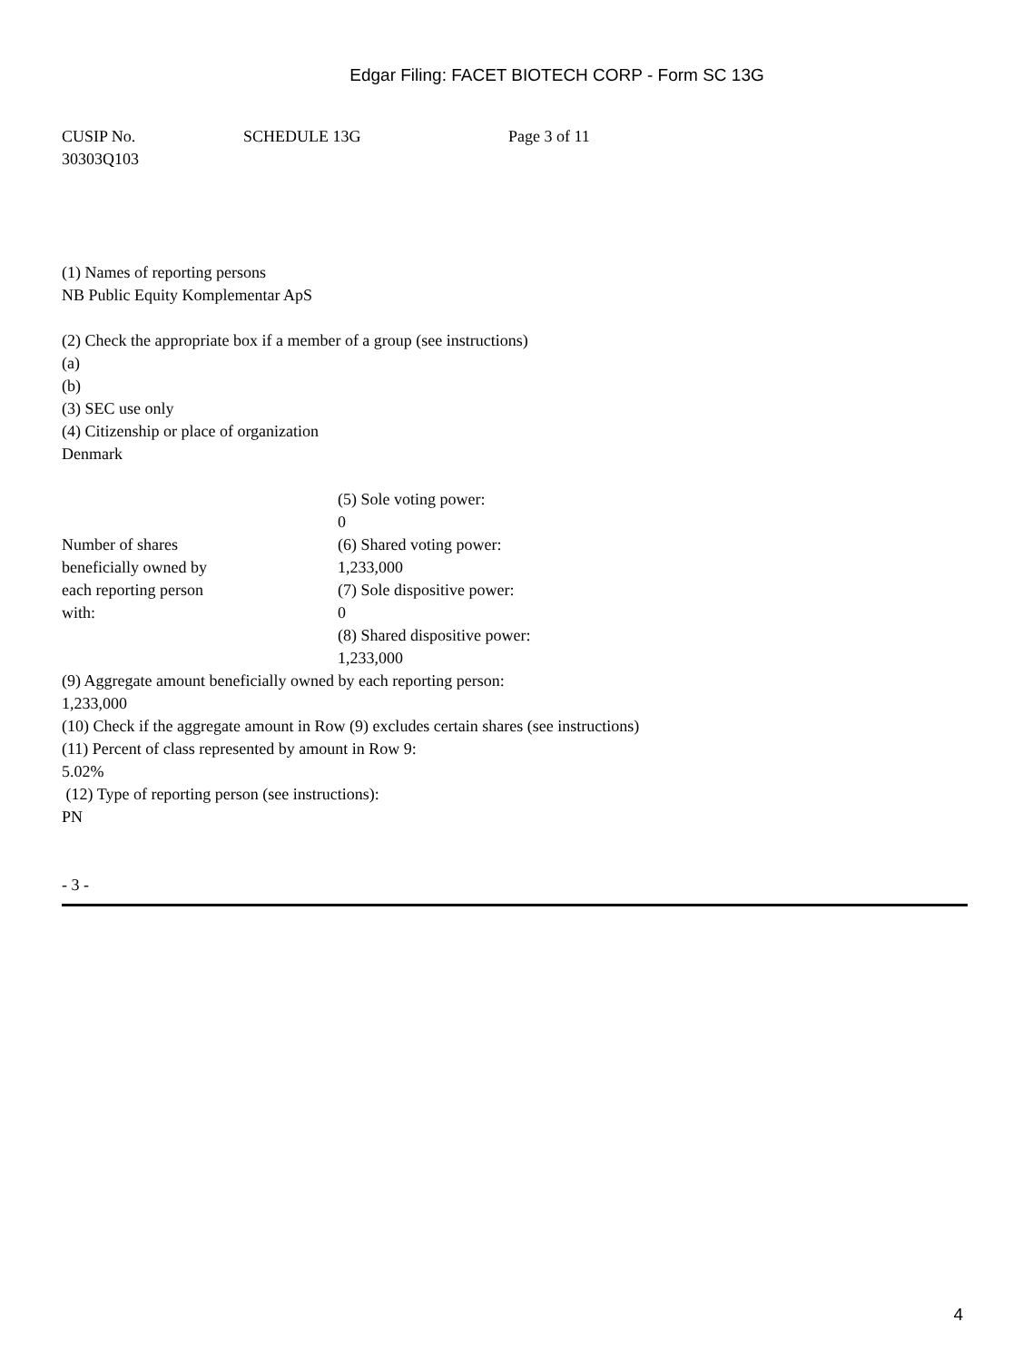Edgar Filing: FACET BIOTECH CORP - Form SC 13G
| CUSIP No. 30303Q103 | SCHEDULE 13G | Page 3 of 11 |
(1) Names of reporting persons
NB Public Equity Komplementar ApS
(2) Check the appropriate box if a member of a group (see instructions)
(a)
(b)
(3) SEC use only
(4) Citizenship or place of organization
Denmark
| Number of shares beneficially owned by each reporting person with: | (5) Sole voting power: 0 (6) Shared voting power: 1,233,000 (7) Sole dispositive power: 0 (8) Shared dispositive power: 1,233,000 |
(9) Aggregate amount beneficially owned by each reporting person:
1,233,000
(10) Check if the aggregate amount in Row (9) excludes certain shares (see instructions)
(11) Percent of class represented by amount in Row 9:
5.02%
(12) Type of reporting person (see instructions):
PN
- 3 -
4